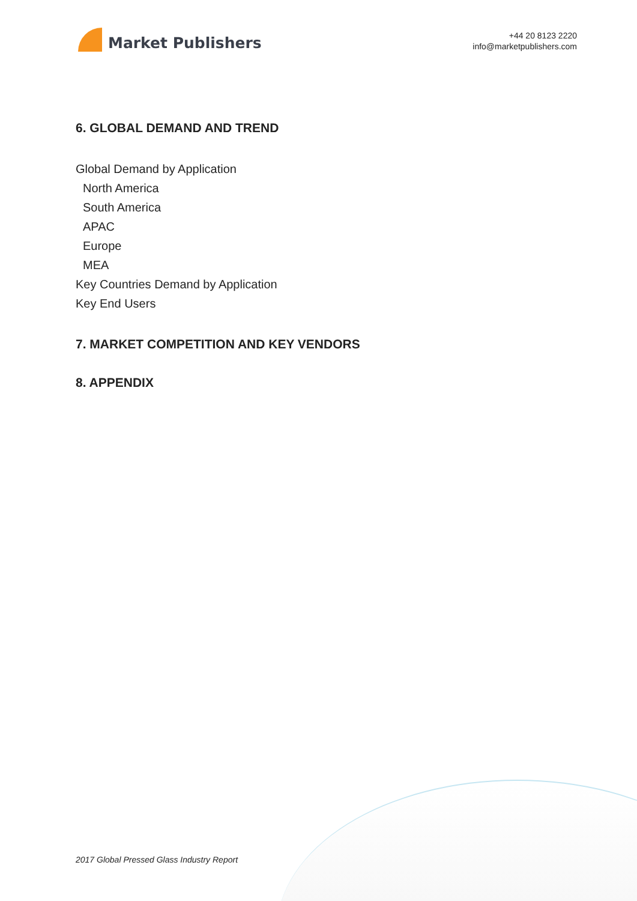Market Publishers
+44 20 8123 2220
info@marketpublishers.com
6. GLOBAL DEMAND AND TREND
Global Demand by Application
North America
South America
APAC
Europe
MEA
Key Countries Demand by Application
Key End Users
7. MARKET COMPETITION AND KEY VENDORS
8. APPENDIX
2017 Global Pressed Glass Industry Report